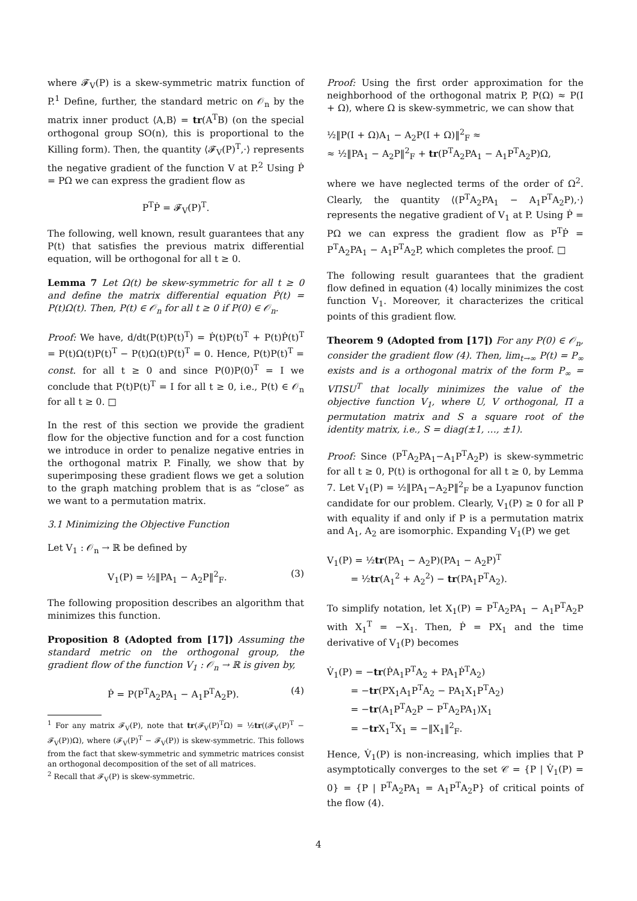where 𝓕<sub>V</sub>(P) is a skew-symmetric matrix function of P.<sup>1</sup> Define, further, the standard metric on 𝒪<sub>n</sub> by the matrix inner product ⟨A,B⟩ = tr(A<sup>T</sup>B) (on the special orthogonal group SO(n), this is proportional to the Killing form). Then, the quantity ⟨𝓕<sub>V</sub>(P)<sup>T</sup>,·⟩ represents the negative gradient of the function V at P.<sup>2</sup> Using Ṗ = PΩ we can express the gradient flow as
P<sup>T</sup>Ṗ = 𝓕<sub>V</sub>(P)<sup>T</sup>.
The following, well known, result guarantees that any P(t) that satisfies the previous matrix differential equation, will be orthogonal for all t ≥ 0.
Lemma 7 Let Ω(t) be skew-symmetric for all t ≥ 0 and define the matrix differential equation Ṗ(t) = P(t)Ω(t). Then, P(t) ∈ 𝒪<sub>n</sub> for all t ≥ 0 if P(0) ∈ 𝒪<sub>n</sub>.
Proof: We have, d/dt(P(t)P(t)<sup>T</sup>) = Ṗ(t)P(t)<sup>T</sup> + P(t)Ṗ(t)<sup>T</sup> = P(t)Ω(t)P(t)<sup>T</sup> − P(t)Ω(t)P(t)<sup>T</sup> = 0. Hence, P(t)P(t)<sup>T</sup> = const. for all t ≥ 0 and since P(0)P(0)<sup>T</sup> = I we conclude that P(t)P(t)<sup>T</sup> = I for all t ≥ 0, i.e., P(t) ∈ 𝒪<sub>n</sub> for all t ≥ 0. □
In the rest of this section we provide the gradient flow for the objective function and for a cost function we introduce in order to penalize negative entries in the orthogonal matrix P. Finally, we show that by superimposing these gradient flows we get a solution to the graph matching problem that is as “close” as we want to a permutation matrix.
3.1 Minimizing the Objective Function
Let V<sub>1</sub> : 𝒪<sub>n</sub> → ℝ be defined by
V<sub>1</sub>(P) = ½‖PA<sub>1</sub> − A<sub>2</sub>P‖<sup>2</sup><sub>F</sub>. (3)
The following proposition describes an algorithm that minimizes this function.
Proposition 8 (Adopted from [17]) Assuming the standard metric on the orthogonal group, the gradient flow of the function V<sub>1</sub> : 𝒪<sub>n</sub> → ℝ is given by,
Ṗ = P(P<sup>T</sup>A<sub>2</sub>PA<sub>1</sub> − A<sub>1</sub>P<sup>T</sup>A<sub>2</sub>P). (4)
<sup>1</sup> For any matrix 𝓕<sub>V</sub>(P), note that tr(𝓕<sub>V</sub>(P)<sup>T</sup>Ω) = ½tr((𝓕<sub>V</sub>(P)<sup>T</sup> − 𝓕<sub>V</sub>(P))Ω), where (𝓕<sub>V</sub>(P)<sup>T</sup> − 𝓕<sub>V</sub>(P)) is skew-symmetric. This follows from the fact that skew-symmetric and symmetric matrices consist an orthogonal decomposition of the set of all matrices.
<sup>2</sup> Recall that 𝓕<sub>V</sub>(P) is skew-symmetric.
Proof: Using the first order approximation for the neighborhood of the orthogonal matrix P, P(Ω) ≈ P(I + Ω), where Ω is skew-symmetric, we can show that
½‖P(I + Ω)A<sub>1</sub> − A<sub>2</sub>P(I + Ω)‖<sup>2</sup><sub>F</sub> ≈
≈ ½‖PA<sub>1</sub> − A<sub>2</sub>P‖<sup>2</sup><sub>F</sub> + tr(P<sup>T</sup>A<sub>2</sub>PA<sub>1</sub> − A<sub>1</sub>P<sup>T</sup>A<sub>2</sub>P)Ω,
where we have neglected terms of the order of Ω<sup>2</sup>. Clearly, the quantity ⟨(P<sup>T</sup>A<sub>2</sub>PA<sub>1</sub> − A<sub>1</sub>P<sup>T</sup>A<sub>2</sub>P),·⟩ represents the negative gradient of V<sub>1</sub> at P. Using Ṗ = PΩ we can express the gradient flow as P<sup>T</sup>Ṗ = P<sup>T</sup>A<sub>2</sub>PA<sub>1</sub> − A<sub>1</sub>P<sup>T</sup>A<sub>2</sub>P, which completes the proof. □
The following result guarantees that the gradient flow defined in equation (4) locally minimizes the cost function V<sub>1</sub>. Moreover, it characterizes the critical points of this gradient flow.
Theorem 9 (Adopted from [17]) For any P(0) ∈ 𝒪<sub>n</sub>, consider the gradient flow (4). Then, lim<sub>t→∞</sub> P(t) = P<sub>∞</sub> exists and is a orthogonal matrix of the form P<sub>∞</sub> = VΠSU<sup>T</sup> that locally minimizes the value of the objective function V<sub>1</sub>, where U, V orthogonal, Π a permutation matrix and S a square root of the identity matrix, i.e., S = diag(±1, …, ±1).
Proof: Since (P<sup>T</sup>A<sub>2</sub>PA<sub>1</sub>−A<sub>1</sub>P<sup>T</sup>A<sub>2</sub>P) is skew-symmetric for all t ≥ 0, P(t) is orthogonal for all t ≥ 0, by Lemma 7. Let V<sub>1</sub>(P) = ½‖PA<sub>1</sub>−A<sub>2</sub>P‖<sup>2</sup><sub>F</sub> be a Lyapunov function candidate for our problem. Clearly, V<sub>1</sub>(P) ≥ 0 for all P with equality if and only if P is a permutation matrix and A<sub>1</sub>, A<sub>2</sub> are isomorphic. Expanding V<sub>1</sub>(P) we get
V<sub>1</sub>(P) = ½tr(PA<sub>1</sub> − A<sub>2</sub>P)(PA<sub>1</sub> − A<sub>2</sub>P)<sup>T</sup>
= ½tr(A<sub>1</sub><sup>2</sup> + A<sub>2</sub><sup>2</sup>) − tr(PA<sub>1</sub>P<sup>T</sup>A<sub>2</sub>).
To simplify notation, let X<sub>1</sub>(P) = P<sup>T</sup>A<sub>2</sub>PA<sub>1</sub> − A<sub>1</sub>P<sup>T</sup>A<sub>2</sub>P with X<sub>1</sub><sup>T</sup> = −X<sub>1</sub>. Then, Ṗ = PX<sub>1</sub> and the time derivative of V<sub>1</sub>(P) becomes
V̇<sub>1</sub>(P) = −tr(ṖA<sub>1</sub>P<sup>T</sup>A<sub>2</sub> + PA<sub>1</sub>Ṗ<sup>T</sup>A<sub>2</sub>)
= −tr(PX<sub>1</sub>A<sub>1</sub>P<sup>T</sup>A<sub>2</sub> − PA<sub>1</sub>X<sub>1</sub>P<sup>T</sup>A<sub>2</sub>)
= −tr(A<sub>1</sub>P<sup>T</sup>A<sub>2</sub>P − P<sup>T</sup>A<sub>2</sub>PA<sub>1</sub>)X<sub>1</sub>
= −tr X<sub>1</sub><sup>T</sup>X<sub>1</sub> = −‖X<sub>1</sub>‖<sup>2</sup><sub>F</sub>.
Hence, V̇<sub>1</sub>(P) is non-increasing, which implies that P asymptotically converges to the set 𝒞 = {P | V̇<sub>1</sub>(P) = 0} = {P | P<sup>T</sup>A<sub>2</sub>PA<sub>1</sub> = A<sub>1</sub>P<sup>T</sup>A<sub>2</sub>P} of critical points of the flow (4).
4